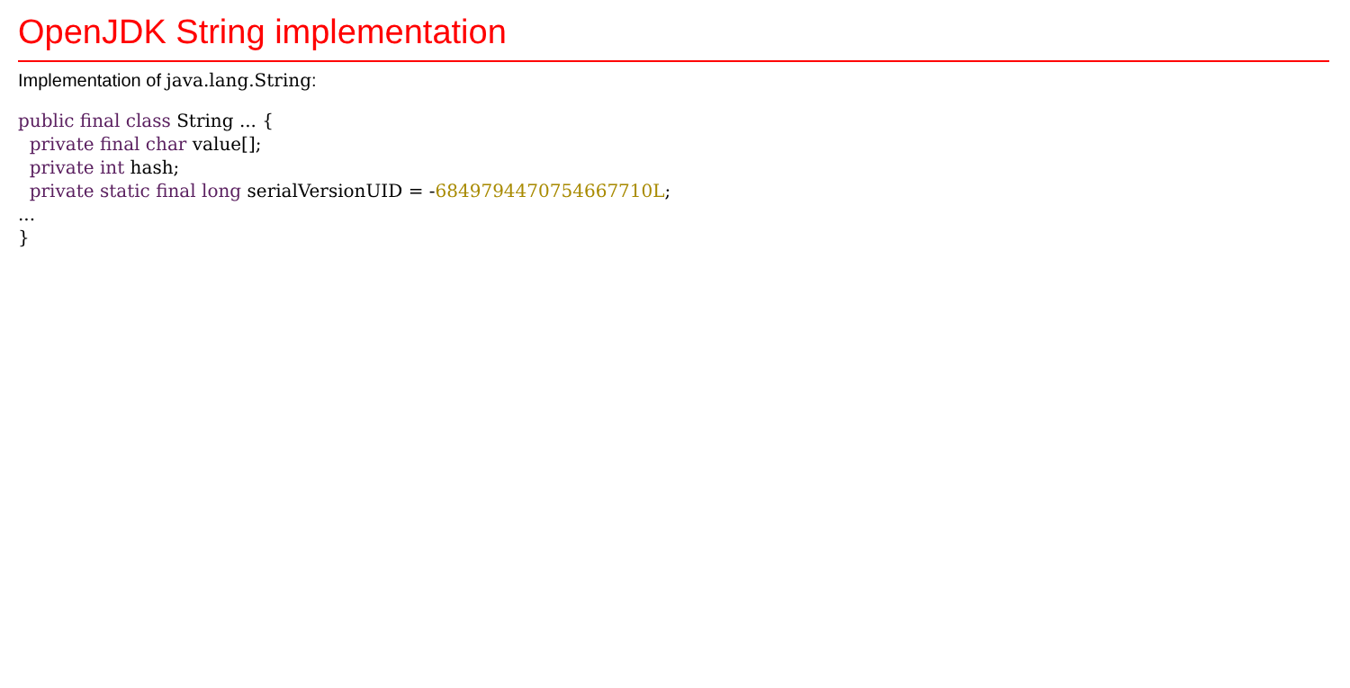OpenJDK String implementation
Implementation of java.lang.String:
public final class String ... {
  private final char value[];
  private int hash;
  private static final long serialVersionUID = -6849794470754667710L;
...
}